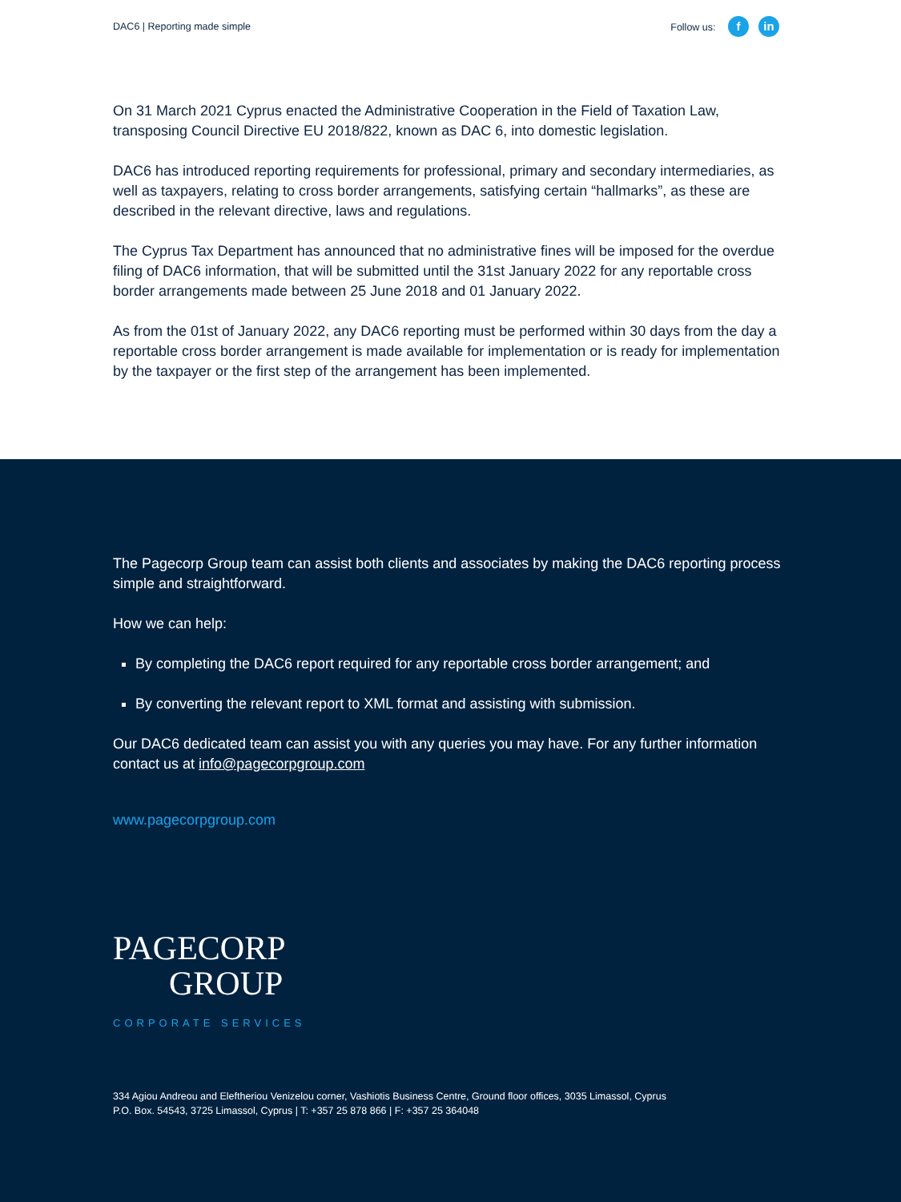DAC6 | Reporting made simple Follow us: f in
On 31 March 2021 Cyprus enacted the Administrative Cooperation in the Field of Taxation Law, transposing Council Directive EU 2018/822, known as DAC 6, into domestic legislation.
DAC6 has introduced reporting requirements for professional, primary and secondary intermediaries, as well as taxpayers, relating to cross border arrangements, satisfying certain “hallmarks”, as these are described in the relevant directive, laws and regulations.
The Cyprus Tax Department has announced that no administrative fines will be imposed for the overdue filing of DAC6 information, that will be submitted until the 31st January 2022 for any reportable cross border arrangements made between 25 June 2018 and 01 January 2022.
As from the 01st of January 2022, any DAC6 reporting must be performed within 30 days from the day a reportable cross border arrangement is made available for implementation or is ready for implementation by the taxpayer or the first step of the arrangement has been implemented.
The Pagecorp Group team can assist both clients and associates by making the DAC6 reporting process simple and straightforward.
How we can help:
By completing the DAC6 report required for any reportable cross border arrangement; and
By converting the relevant report to XML format and assisting with submission.
Our DAC6 dedicated team can assist you with any queries you may have. For any further information contact us at info@pagecorpgroup.com
www.pagecorpgroup.com
PAGECORP
GROUP
CORPORATE SERVICES
334 Agiou Andreou and Eleftheriou Venizelou corner, Vashiotis Business Centre, Ground floor offices, 3035 Limassol, Cyprus
P.O. Box. 54543, 3725 Limassol, Cyprus | T: +357 25 878 866 | F: +357 25 364048